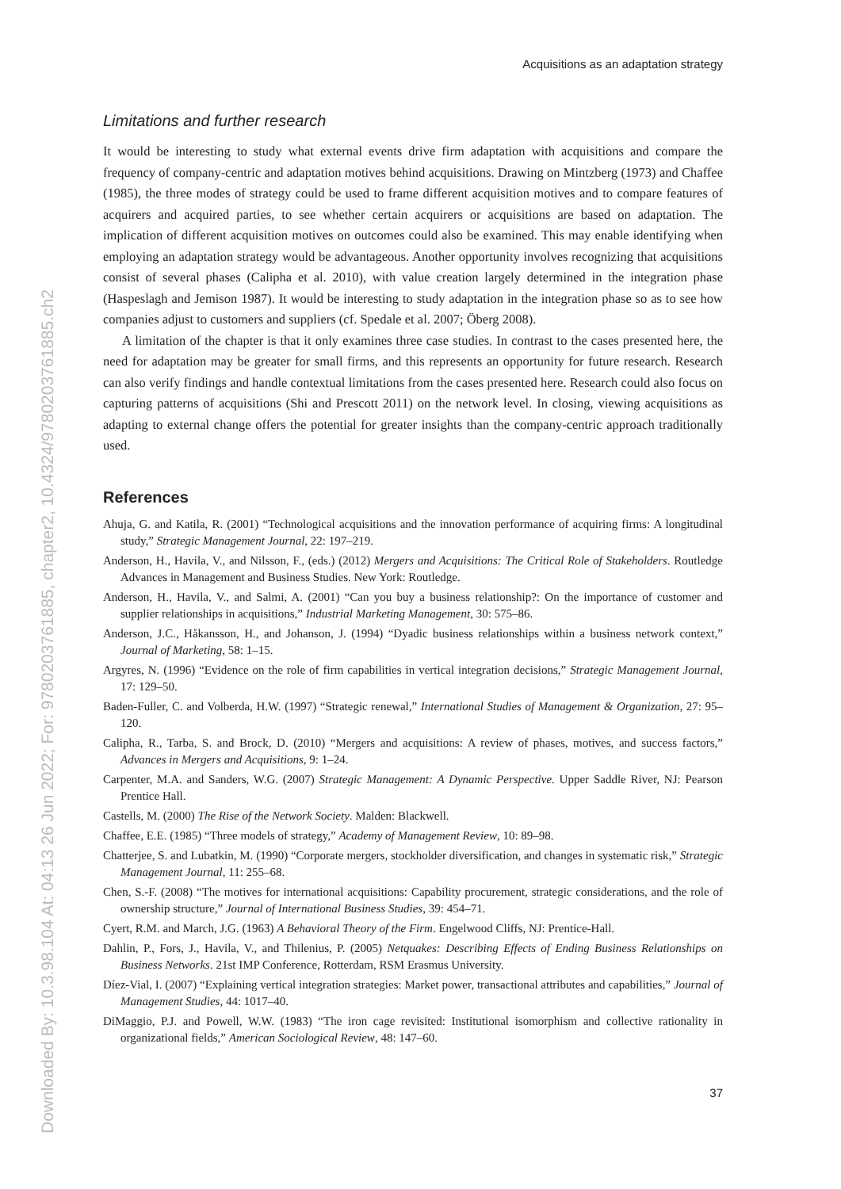Downloaded By: 10.3.98.104 At: 04:13 26 Jun 2022; For: 9780203761885, chapter2, 10.4324/9780203761885.ch2
Acquisitions as an adaptation strategy
Limitations and further research
It would be interesting to study what external events drive firm adaptation with acquisitions and compare the frequency of company-centric and adaptation motives behind acquisitions. Drawing on Mintzberg (1973) and Chaffee (1985), the three modes of strategy could be used to frame different acquisition motives and to compare features of acquirers and acquired parties, to see whether certain acquirers or acquisitions are based on adaptation. The implication of different acquisition motives on outcomes could also be examined. This may enable identifying when employing an adaptation strategy would be advantageous. Another opportunity involves recognizing that acquisitions consist of several phases (Calipha et al. 2010), with value creation largely determined in the integration phase (Haspeslagh and Jemison 1987). It would be interesting to study adaptation in the integration phase so as to see how companies adjust to customers and suppliers (cf. Spedale et al. 2007; Öberg 2008).
A limitation of the chapter is that it only examines three case studies. In contrast to the cases presented here, the need for adaptation may be greater for small firms, and this represents an opportunity for future research. Research can also verify findings and handle contextual limitations from the cases presented here. Research could also focus on capturing patterns of acquisitions (Shi and Prescott 2011) on the network level. In closing, viewing acquisitions as adapting to external change offers the potential for greater insights than the company-centric approach traditionally used.
References
Ahuja, G. and Katila, R. (2001) “Technological acquisitions and the innovation performance of acquiring firms: A longitudinal study,” Strategic Management Journal, 22: 197–219.
Anderson, H., Havila, V., and Nilsson, F., (eds.) (2012) Mergers and Acquisitions: The Critical Role of Stakeholders. Routledge Advances in Management and Business Studies. New York: Routledge.
Anderson, H., Havila, V., and Salmi, A. (2001) “Can you buy a business relationship?: On the importance of customer and supplier relationships in acquisitions,” Industrial Marketing Management, 30: 575–86.
Anderson, J.C., Håkansson, H., and Johanson, J. (1994) “Dyadic business relationships within a business network context,” Journal of Marketing, 58: 1–15.
Argyres, N. (1996) “Evidence on the role of firm capabilities in vertical integration decisions,” Strategic Management Journal, 17: 129–50.
Baden-Fuller, C. and Volberda, H.W. (1997) “Strategic renewal,” International Studies of Management & Organization, 27: 95–120.
Calipha, R., Tarba, S. and Brock, D. (2010) “Mergers and acquisitions: A review of phases, motives, and success factors,” Advances in Mergers and Acquisitions, 9: 1–24.
Carpenter, M.A. and Sanders, W.G. (2007) Strategic Management: A Dynamic Perspective. Upper Saddle River, NJ: Pearson Prentice Hall.
Castells, M. (2000) The Rise of the Network Society. Malden: Blackwell.
Chaffee, E.E. (1985) “Three models of strategy,” Academy of Management Review, 10: 89–98.
Chatterjee, S. and Lubatkin, M. (1990) “Corporate mergers, stockholder diversification, and changes in systematic risk,” Strategic Management Journal, 11: 255–68.
Chen, S.-F. (2008) “The motives for international acquisitions: Capability procurement, strategic considerations, and the role of ownership structure,” Journal of International Business Studies, 39: 454–71.
Cyert, R.M. and March, J.G. (1963) A Behavioral Theory of the Firm. Engelwood Cliffs, NJ: Prentice-Hall.
Dahlin, P., Fors, J., Havila, V., and Thilenius, P. (2005) Netquakes: Describing Effects of Ending Business Relationships on Business Networks. 21st IMP Conference, Rotterdam, RSM Erasmus University.
Díez-Vial, I. (2007) “Explaining vertical integration strategies: Market power, transactional attributes and capabilities,” Journal of Management Studies, 44: 1017–40.
DiMaggio, P.J. and Powell, W.W. (1983) “The iron cage revisited: Institutional isomorphism and collective rationality in organizational fields,” American Sociological Review, 48: 147–60.
37